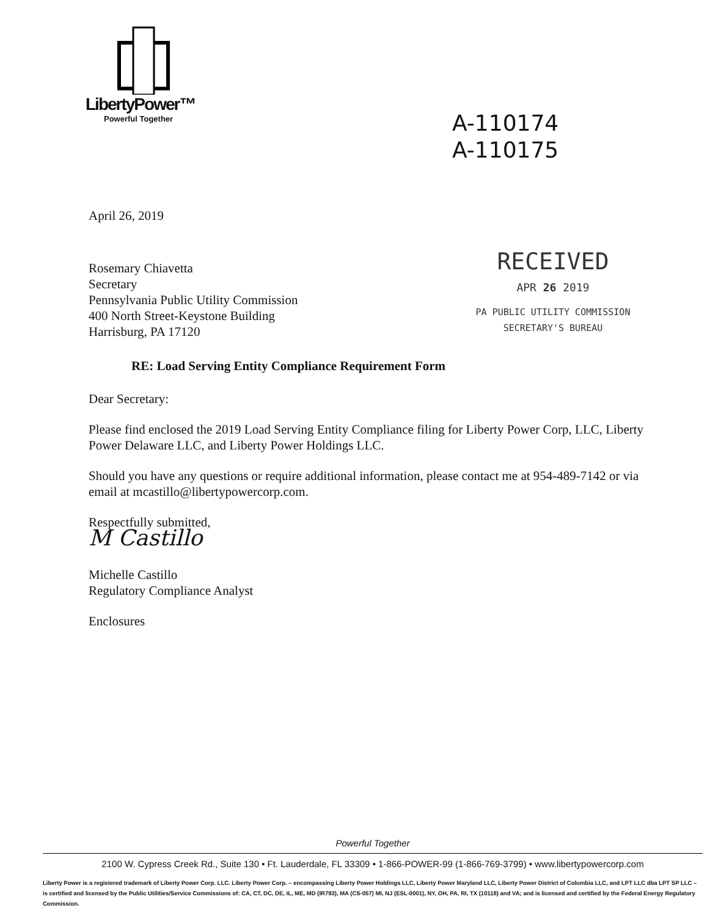LibertyPower™
Powerful Together
A-110174
A-110175
April 26, 2019
Rosemary Chiavetta
Secretary
Pennsylvania Public Utility Commission
400 North Street-Keystone Building
Harrisburg, PA 17120
RECEIVED
APR 26 2019
PA PUBLIC UTILITY COMMISSION
SECRETARY'S BUREAU
RE: Load Serving Entity Compliance Requirement Form
Dear Secretary:
Please find enclosed the 2019 Load Serving Entity Compliance filing for Liberty Power Corp, LLC, Liberty Power Delaware LLC, and Liberty Power Holdings LLC.
Should you have any questions or require additional information, please contact me at 954-489-7142 or via email at mcastillo@libertypowercorp.com.
Respectfully submitted,
M Castillo
Michelle Castillo
Regulatory Compliance Analyst
Enclosures
Powerful Together
2100 W. Cypress Creek Rd., Suite 130 • Ft. Lauderdale, FL 33309 • 1-866-POWER-99 (1-866-769-3799) • www.libertypowercorp.com
Liberty Power is a registered trademark of Liberty Power Corp. LLC. Liberty Power Corp. – encompassing Liberty Power Holdings LLC, Liberty Power Maryland LLC, Liberty Power District of Columbia LLC, and LPT LLC dba LPT SP LLC – is certified and licensed by the Public Utilities/Service Commissions of: CA, CT, DC, DE, IL, ME, MD (IR793), MA (CS-057) MI, NJ (ESL-0001), NY, OH, PA, RI, TX (10118) and VA; and is licensed and certified by the Federal Energy Regulatory Commission.